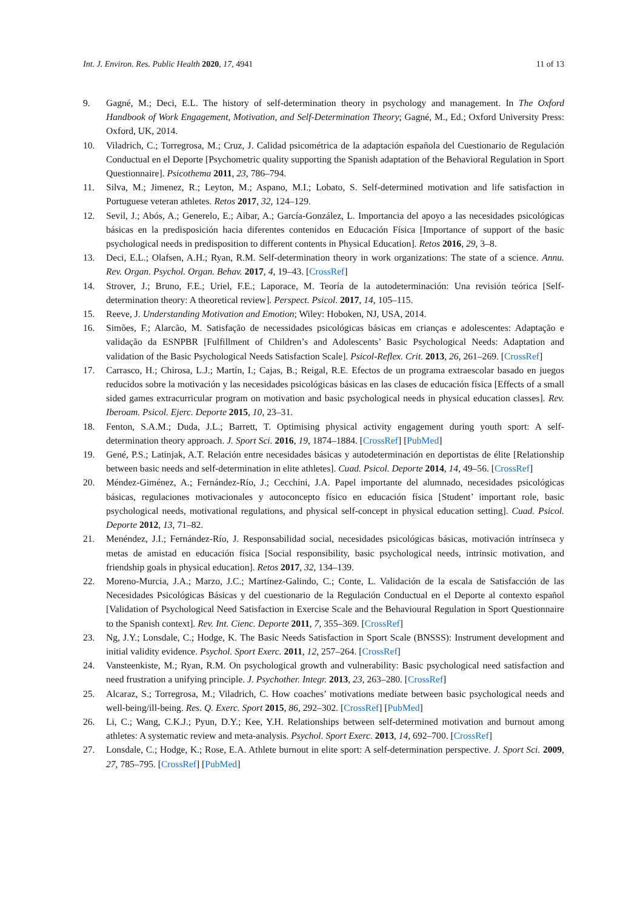Int. J. Environ. Res. Public Health 2020, 17, 4941 11 of 13
9. Gagné, M.; Deci, E.L. The history of self-determination theory in psychology and management. In The Oxford Handbook of Work Engagement, Motivation, and Self-Determination Theory; Gagné, M., Ed.; Oxford University Press: Oxford, UK, 2014.
10. Viladrich, C.; Torregrosa, M.; Cruz, J. Calidad psicométrica de la adaptación española del Cuestionario de Regulación Conductual en el Deporte [Psychometric quality supporting the Spanish adaptation of the Behavioral Regulation in Sport Questionnaire]. Psicothema 2011, 23, 786–794.
11. Silva, M.; Jimenez, R.; Leyton, M.; Aspano, M.I.; Lobato, S. Self-determined motivation and life satisfaction in Portuguese veteran athletes. Retos 2017, 32, 124–129.
12. Sevil, J.; Abós, A.; Generelo, E.; Aibar, A.; García-González, L. Importancia del apoyo a las necesidades psicológicas básicas en la predisposición hacia diferentes contenidos en Educación Física [Importance of support of the basic psychological needs in predisposition to different contents in Physical Education]. Retos 2016, 29, 3–8.
13. Deci, E.L.; Olafsen, A.H.; Ryan, R.M. Self-determination theory in work organizations: The state of a science. Annu. Rev. Organ. Psychol. Organ. Behav. 2017, 4, 19–43. [CrossRef]
14. Strover, J.; Bruno, F.E.; Uriel, F.E.; Laporace, M. Teoría de la autodeterminación: Una revisión teórica [Self-determination theory: A theoretical review]. Perspect. Psicol. 2017, 14, 105–115.
15. Reeve, J. Understanding Motivation and Emotion; Wiley: Hoboken, NJ, USA, 2014.
16. Simões, F.; Alarcão, M. Satisfação de necessidades psicológicas básicas em crianças e adolescentes: Adaptação e validação da ESNPBR [Fulfillment of Children’s and Adolescents’ Basic Psychological Needs: Adaptation and validation of the Basic Psychological Needs Satisfaction Scale]. Psicol-Reflex. Crit. 2013, 26, 261–269. [CrossRef]
17. Carrasco, H.; Chirosa, L.J.; Martín, I.; Cajas, B.; Reigal, R.E. Efectos de un programa extraescolar basado en juegos reducidos sobre la motivación y las necesidades psicológicas básicas en las clases de educación física [Effects of a small sided games extracurricular program on motivation and basic psychological needs in physical education classes]. Rev. Iberoam. Psicol. Ejerc. Deporte 2015, 10, 23–31.
18. Fenton, S.A.M.; Duda, J.L.; Barrett, T. Optimising physical activity engagement during youth sport: A self-determination theory approach. J. Sport Sci. 2016, 19, 1874–1884. [CrossRef] [PubMed]
19. Gené, P.S.; Latinjak, A.T. Relación entre necesidades básicas y autodeterminación en deportistas de élite [Relationship between basic needs and self-determination in elite athletes]. Cuad. Psicol. Deporte 2014, 14, 49–56. [CrossRef]
20. Méndez-Giménez, A.; Fernández-Río, J.; Cecchini, J.A. Papel importante del alumnado, necesidades psicológicas básicas, regulaciones motivacionales y autoconcepto físico en educación física [Student’ important role, basic psychological needs, motivational regulations, and physical self-concept in physical education setting]. Cuad. Psicol. Deporte 2012, 13, 71–82.
21. Menéndez, J.I.; Fernández-Río, J. Responsabilidad social, necesidades psicológicas básicas, motivación intrínseca y metas de amistad en educación física [Social responsibility, basic psychological needs, intrinsic motivation, and friendship goals in physical education]. Retos 2017, 32, 134–139.
22. Moreno-Murcia, J.A.; Marzo, J.C.; Martínez-Galindo, C.; Conte, L. Validación de la escala de Satisfacción de las Necesidades Psicológicas Básicas y del cuestionario de la Regulación Conductual en el Deporte al contexto español [Validation of Psychological Need Satisfaction in Exercise Scale and the Behavioural Regulation in Sport Questionnaire to the Spanish context]. Rev. Int. Cienc. Deporte 2011, 7, 355–369. [CrossRef]
23. Ng, J.Y.; Lonsdale, C.; Hodge, K. The Basic Needs Satisfaction in Sport Scale (BNSSS): Instrument development and initial validity evidence. Psychol. Sport Exerc. 2011, 12, 257–264. [CrossRef]
24. Vansteenkiste, M.; Ryan, R.M. On psychological growth and vulnerability: Basic psychological need satisfaction and need frustration a unifying principle. J. Psychother. Integr. 2013, 23, 263–280. [CrossRef]
25. Alcaraz, S.; Torregrosa, M.; Viladrich, C. How coaches’ motivations mediate between basic psychological needs and well-being/ill-being. Res. Q. Exerc. Sport 2015, 86, 292–302. [CrossRef] [PubMed]
26. Li, C.; Wang, C.K.J.; Pyun, D.Y.; Kee, Y.H. Relationships between self-determined motivation and burnout among athletes: A systematic review and meta-analysis. Psychol. Sport Exerc. 2013, 14, 692–700. [CrossRef]
27. Lonsdale, C.; Hodge, K.; Rose, E.A. Athlete burnout in elite sport: A self-determination perspective. J. Sport Sci. 2009, 27, 785–795. [CrossRef] [PubMed]